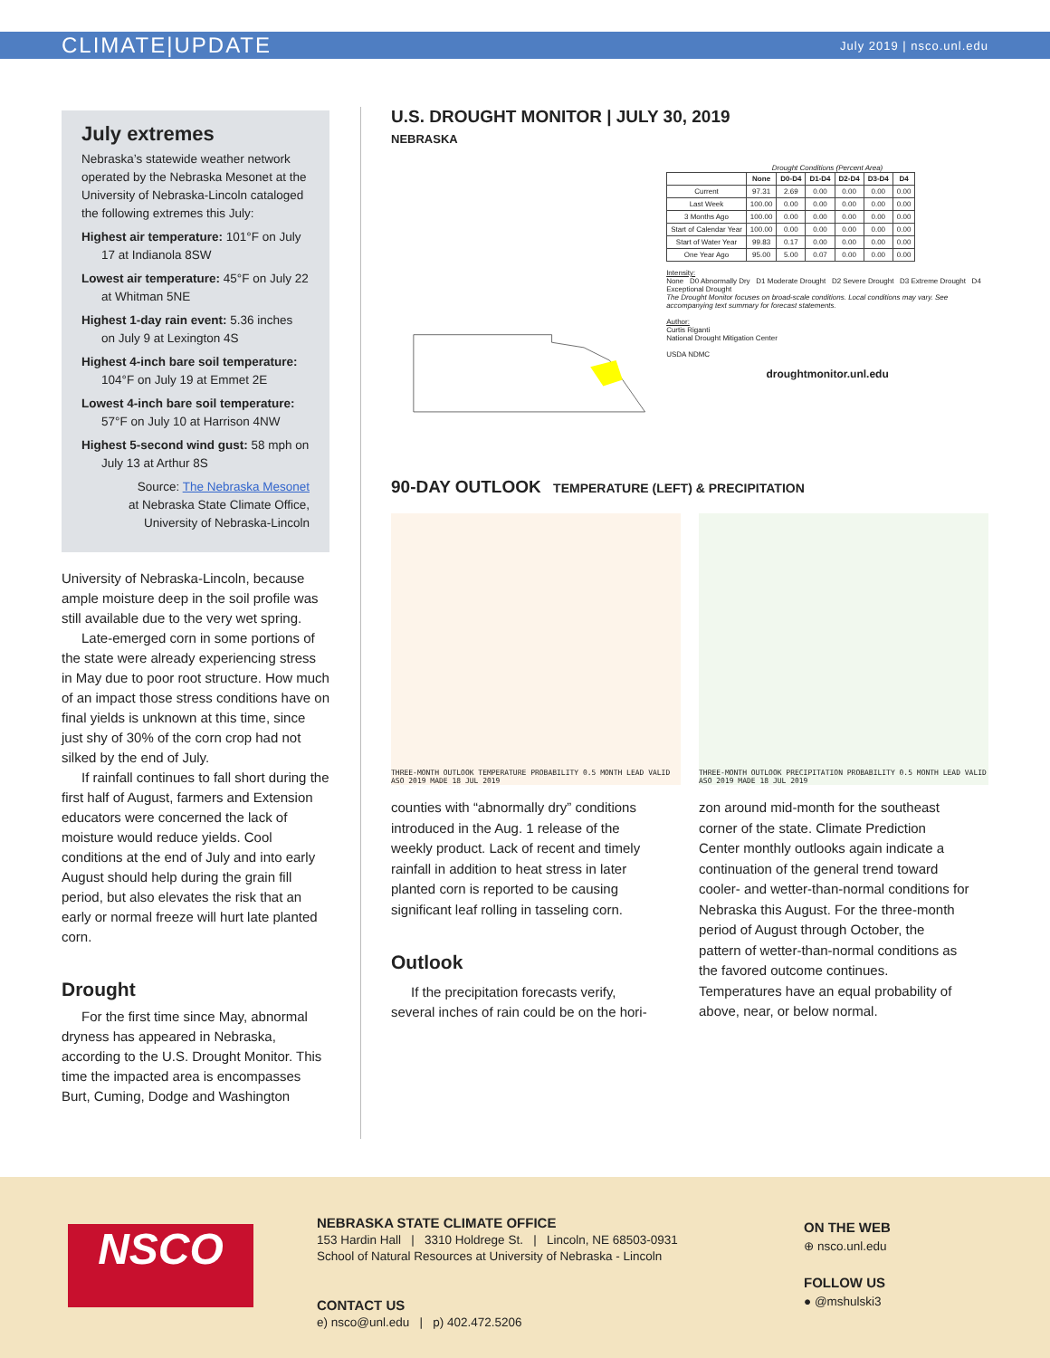CLIMATE|UPDATE July 2019 | nsco.unl.edu
July extremes
Nebraska’s statewide weather network operated by the Nebraska Mesonet at the University of Nebraska-Lincoln cataloged the following extremes this July:
Highest air temperature: 101°F on July 17 at Indianola 8SW
Lowest air temperature: 45°F on July 22 at Whitman 5NE
Highest 1-day rain event: 5.36 inches on July 9 at Lexington 4S
Highest 4-inch bare soil temperature: 104°F on July 19 at Emmet 2E
Lowest 4-inch bare soil temperature: 57°F on July 10 at Harrison 4NW
Highest 5-second wind gust: 58 mph on July 13 at Arthur 8S
Source: The Nebraska Mesonet
at Nebraska State Climate Office,
University of Nebraska-Lincoln
University of Nebraska-Lincoln, because ample moisture deep in the soil profile was still available due to the very wet spring.
Late-emerged corn in some portions of the state were already experiencing stress in May due to poor root structure. How much of an impact those stress conditions have on final yields is unknown at this time, since just shy of 30% of the corn crop had not silked by the end of July.
If rainfall continues to fall short during the first half of August, farmers and Extension educators were concerned the lack of moisture would reduce yields. Cool conditions at the end of July and into early August should help during the grain fill period, but also elevates the risk that an early or normal freeze will hurt late planted corn.
Drought
For the first time since May, abnormal dryness has appeared in Nebraska, according to the U.S. Drought Monitor. This time the impacted area is encompasses Burt, Cuming, Dodge and Washington
U.S. DROUGHT MONITOR | JULY 30, 2019
NEBRASKA
Drought Conditions (Percent Area)
| | None | D0-D4 | D1-D4 | D2-D4 | D3-D4 | D4 |
| --- | --- | --- | --- | --- | --- | --- |
| Current | 97.31 | 2.69 | 0.00 | 0.00 | 0.00 | 0.00 |
| Last Week | 100.00 | 0.00 | 0.00 | 0.00 | 0.00 | 0.00 |
| 3 Months Ago | 100.00 | 0.00 | 0.00 | 0.00 | 0.00 | 0.00 |
| Start of Calendar Year | 100.00 | 0.00 | 0.00 | 0.00 | 0.00 | 0.00 |
| Start of Water Year | 99.83 | 0.17 | 0.00 | 0.00 | 0.00 | 0.00 |
| One Year Ago | 95.00 | 5.00 | 0.07 | 0.00 | 0.00 | 0.00 |
Intensity:
None D0 Abnormally Dry D1 Moderate Drought D2 Severe Drought D3 Extreme Drought D4 Exceptional Drought
The Drought Monitor focuses on broad-scale conditions. Local conditions may vary. See accompanying text summary for forecast statements.
Author:
Curtis Riganti
National Drought Mitigation Center
USDA NDMC
droughtmonitor.unl.edu
90-DAY OUTLOOK TEMPERATURE (LEFT) & PRECIPITATION
THREE-MONTH OUTLOOK TEMPERATURE PROBABILITY 0.5 MONTH LEAD VALID ASO 2019 MADE 18 JUL 2019
THREE-MONTH OUTLOOK PRECIPITATION PROBABILITY 0.5 MONTH LEAD VALID ASO 2019 MADE 18 JUL 2019
counties with “abnormally dry” conditions introduced in the Aug. 1 release of the weekly product. Lack of recent and timely rainfall in addition to heat stress in later planted corn is reported to be causing significant leaf rolling in tasseling corn.
Outlook
If the precipitation forecasts verify, several inches of rain could be on the hori-
zon around mid-month for the southeast corner of the state. Climate Prediction Center monthly outlooks again indicate a continuation of the general trend toward cooler- and wetter-than-normal conditions for Nebraska this August. For the three-month period of August through October, the pattern of wetter-than-normal conditions as the favored outcome continues. Temperatures have an equal probability of above, near, or below normal.
NSCO
NEBRASKA STATE CLIMATE OFFICE
153 Hardin Hall | 3310 Holdrege St. | Lincoln, NE 68503-0931
School of Natural Resources at University of Nebraska - Lincoln
CONTACT US
e) nsco@unl.edu | p) 402.472.5206
ON THE WEB
⊕ nsco.unl.edu
FOLLOW US
● @mshulski3